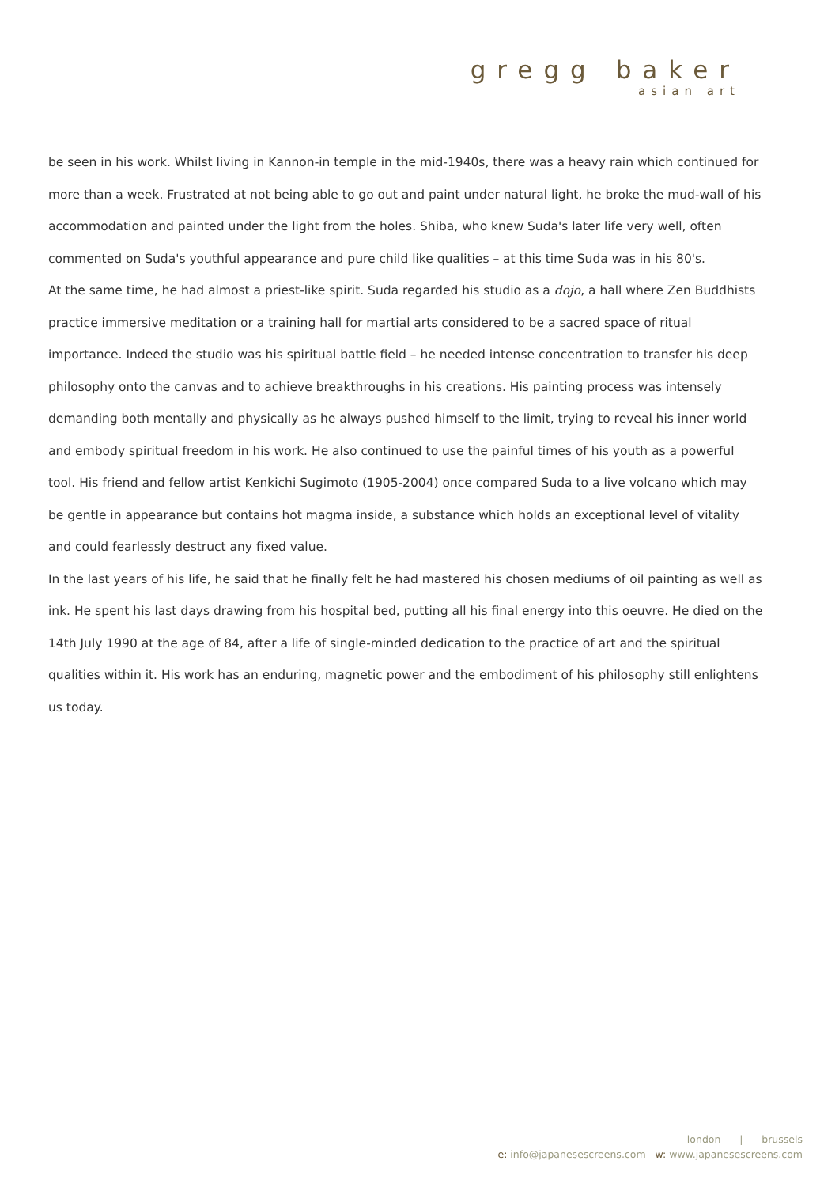gregg baker
asian art
be seen in his work. Whilst living in Kannon-in temple in the mid-1940s, there was a heavy rain which continued for more than a week. Frustrated at not being able to go out and paint under natural light, he broke the mud-wall of his accommodation and painted under the light from the holes. Shiba, who knew Suda's later life very well, often commented on Suda's youthful appearance and pure child like qualities – at this time Suda was in his 80's.
At the same time, he had almost a priest-like spirit. Suda regarded his studio as a dojo, a hall where Zen Buddhists practice immersive meditation or a training hall for martial arts considered to be a sacred space of ritual importance. Indeed the studio was his spiritual battle field – he needed intense concentration to transfer his deep philosophy onto the canvas and to achieve breakthroughs in his creations. His painting process was intensely demanding both mentally and physically as he always pushed himself to the limit, trying to reveal his inner world and embody spiritual freedom in his work. He also continued to use the painful times of his youth as a powerful tool. His friend and fellow artist Kenkichi Sugimoto (1905-2004) once compared Suda to a live volcano which may be gentle in appearance but contains hot magma inside, a substance which holds an exceptional level of vitality and could fearlessly destruct any fixed value.
In the last years of his life, he said that he finally felt he had mastered his chosen mediums of oil painting as well as ink. He spent his last days drawing from his hospital bed, putting all his final energy into this oeuvre. He died on the 14th July 1990 at the age of 84, after a life of single-minded dedication to the practice of art and the spiritual qualities within it. His work has an enduring, magnetic power and the embodiment of his philosophy still enlightens us today.
london | brussels
e: info@japanesescreens.com w: www.japanesescreens.com